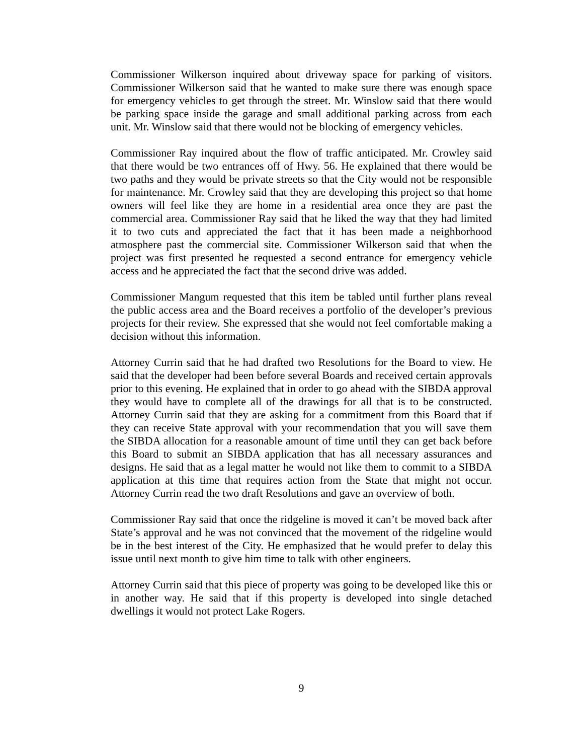Commissioner Wilkerson inquired about driveway space for parking of visitors. Commissioner Wilkerson said that he wanted to make sure there was enough space for emergency vehicles to get through the street. Mr. Winslow said that there would be parking space inside the garage and small additional parking across from each unit. Mr. Winslow said that there would not be blocking of emergency vehicles.
Commissioner Ray inquired about the flow of traffic anticipated. Mr. Crowley said that there would be two entrances off of Hwy. 56. He explained that there would be two paths and they would be private streets so that the City would not be responsible for maintenance. Mr. Crowley said that they are developing this project so that home owners will feel like they are home in a residential area once they are past the commercial area. Commissioner Ray said that he liked the way that they had limited it to two cuts and appreciated the fact that it has been made a neighborhood atmosphere past the commercial site. Commissioner Wilkerson said that when the project was first presented he requested a second entrance for emergency vehicle access and he appreciated the fact that the second drive was added.
Commissioner Mangum requested that this item be tabled until further plans reveal the public access area and the Board receives a portfolio of the developer’s previous projects for their review. She expressed that she would not feel comfortable making a decision without this information.
Attorney Currin said that he had drafted two Resolutions for the Board to view. He said that the developer had been before several Boards and received certain approvals prior to this evening. He explained that in order to go ahead with the SIBDA approval they would have to complete all of the drawings for all that is to be constructed. Attorney Currin said that they are asking for a commitment from this Board that if they can receive State approval with your recommendation that you will save them the SIBDA allocation for a reasonable amount of time until they can get back before this Board to submit an SIBDA application that has all necessary assurances and designs. He said that as a legal matter he would not like them to commit to a SIBDA application at this time that requires action from the State that might not occur. Attorney Currin read the two draft Resolutions and gave an overview of both.
Commissioner Ray said that once the ridgeline is moved it can’t be moved back after State’s approval and he was not convinced that the movement of the ridgeline would be in the best interest of the City. He emphasized that he would prefer to delay this issue until next month to give him time to talk with other engineers.
Attorney Currin said that this piece of property was going to be developed like this or in another way. He said that if this property is developed into single detached dwellings it would not protect Lake Rogers.
9